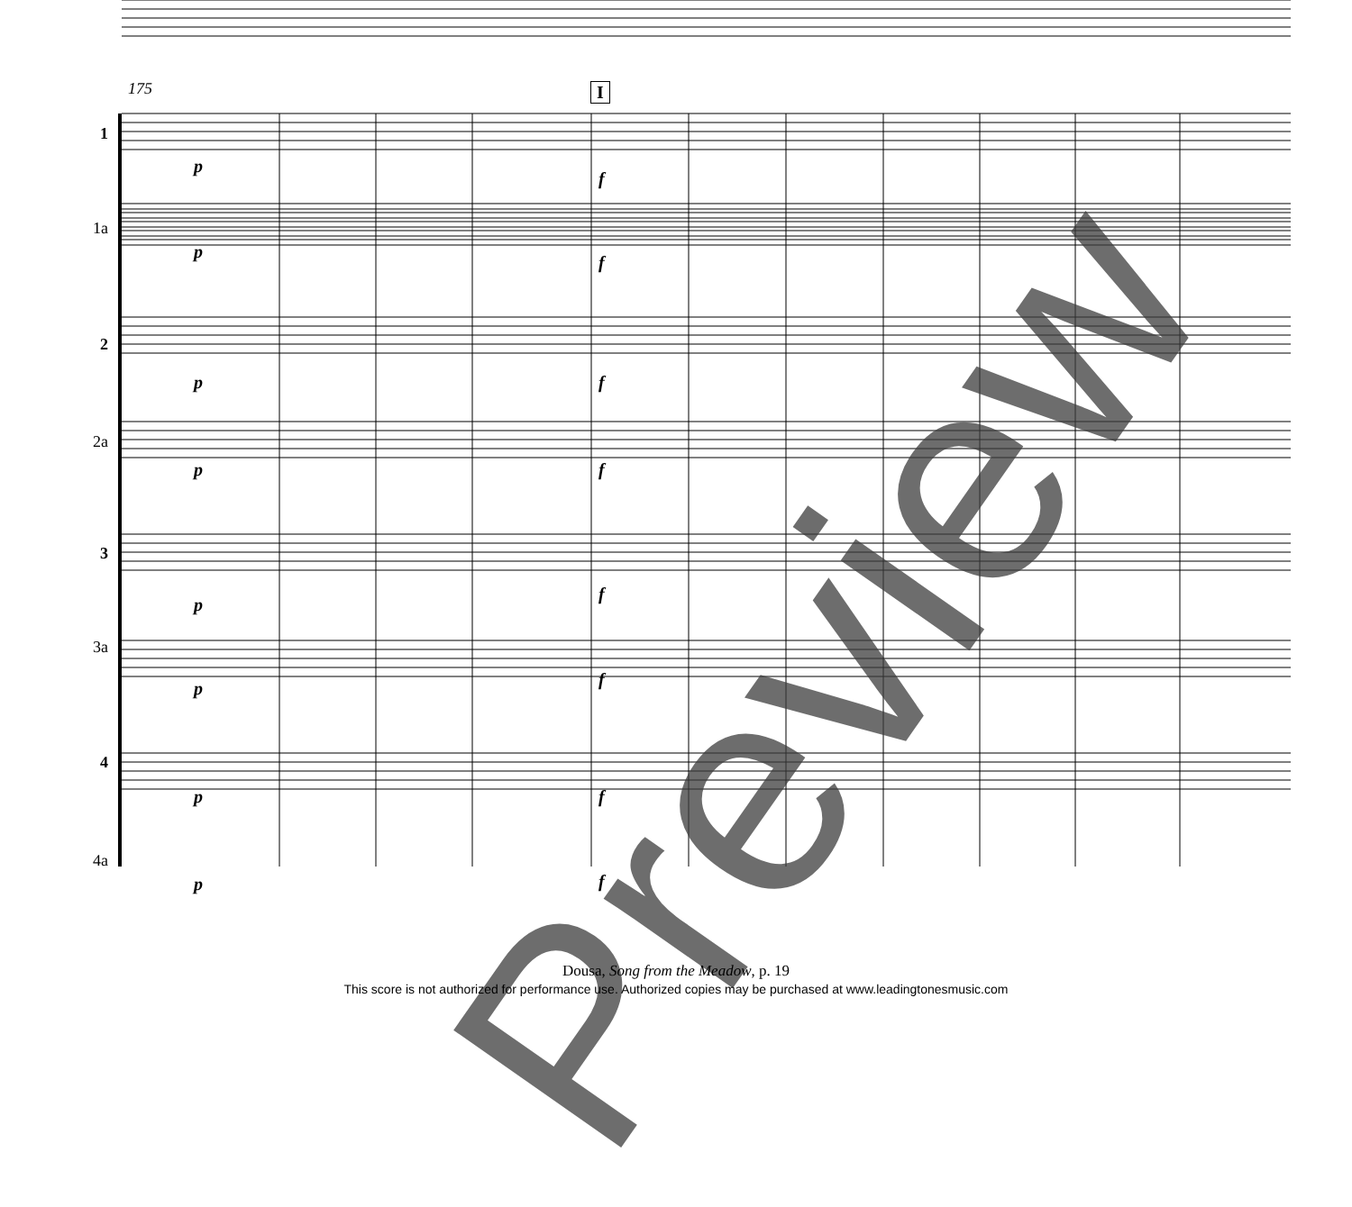175 I
1
1a
2
2a
3
3a
4
4a
p
f
p
f
p f
p f
p
f
p f
p f
p f
Preview
Dousa, Song from the Meadow, p. 19
This score is not authorized for performance use. Authorized copies may be purchased at www.leadingtonesmusic.com